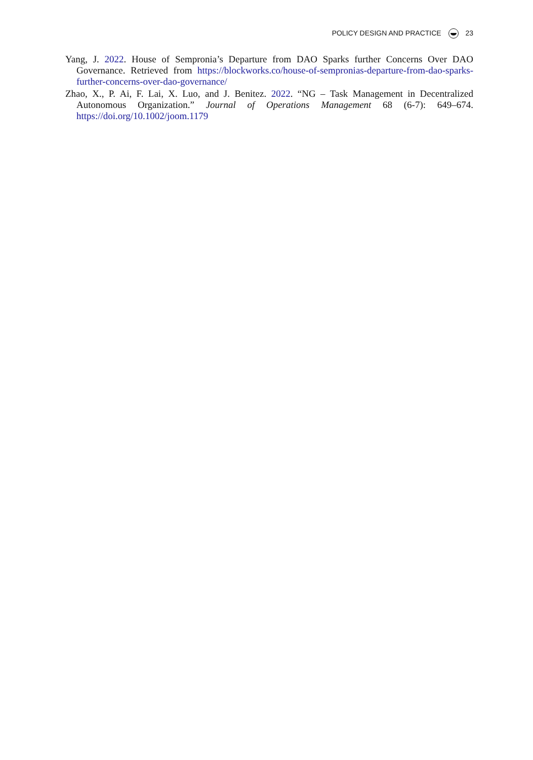POLICY DESIGN AND PRACTICE 23
Yang, J. 2022. House of Sempronia’s Departure from DAO Sparks further Concerns Over DAO Governance. Retrieved from https://blockworks.co/house-of-sempronias-departure-from-dao-sparks-further-concerns-over-dao-governance/
Zhao, X., P. Ai, F. Lai, X. Luo, and J. Benitez. 2022. “NG – Task Management in Decentralized Autonomous Organization.” Journal of Operations Management 68 (6-7): 649–674. https://doi.org/10.1002/joom.1179